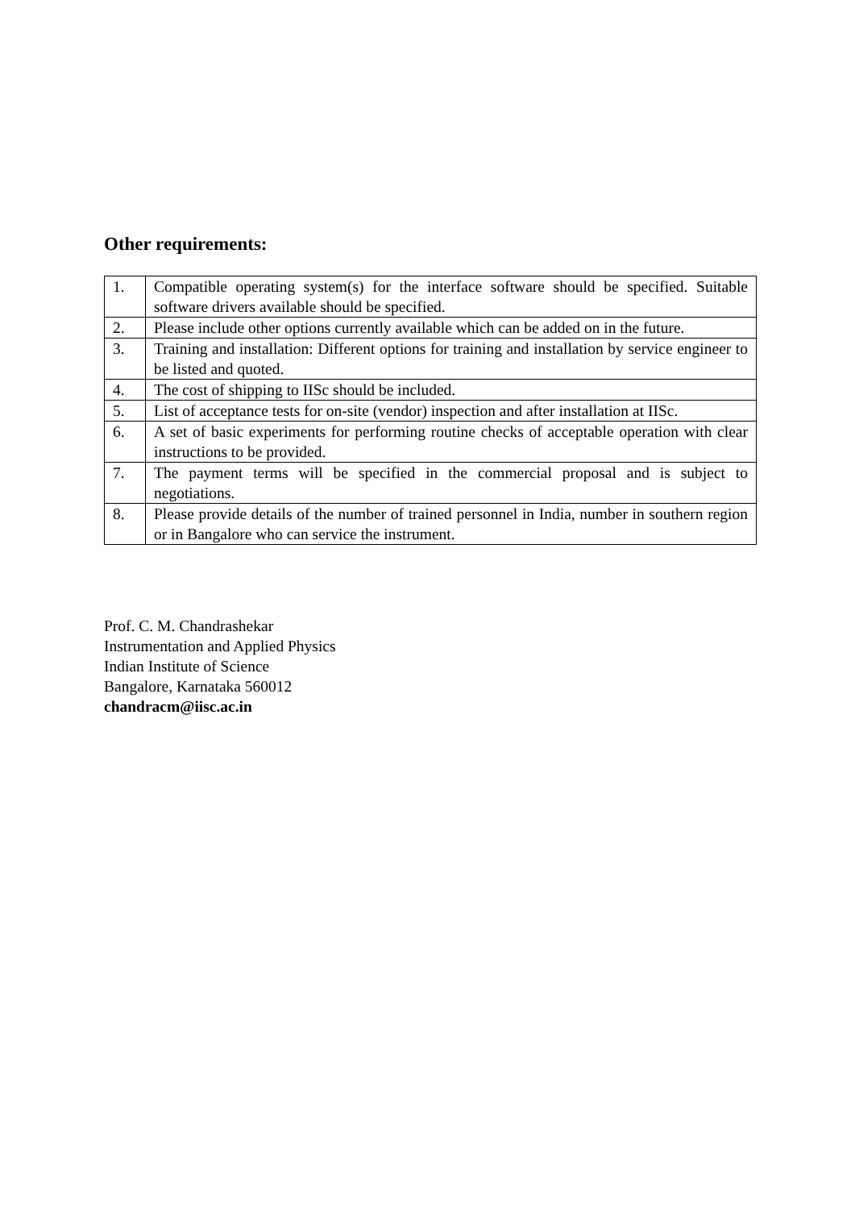Other requirements:
| 1. | Compatible operating system(s) for the interface software should be specified. Suitable software drivers available should be specified. |
| 2. | Please include other options currently available which can be added on in the future. |
| 3. | Training and installation: Different options for training and installation by service engineer to be listed and quoted. |
| 4. | The cost of shipping to IISc should be included. |
| 5. | List of acceptance tests for on-site (vendor) inspection and after installation at IISc. |
| 6. | A set of basic experiments for performing routine checks of acceptable operation with clear instructions to be provided. |
| 7. | The payment terms will be specified in the commercial proposal and is subject to negotiations. |
| 8. | Please provide details of the number of trained personnel in India, number in southern region or in Bangalore who can service the instrument. |
Prof. C. M. Chandrashekar
Instrumentation and Applied Physics
Indian Institute of Science
Bangalore, Karnataka 560012
chandracm@iisc.ac.in